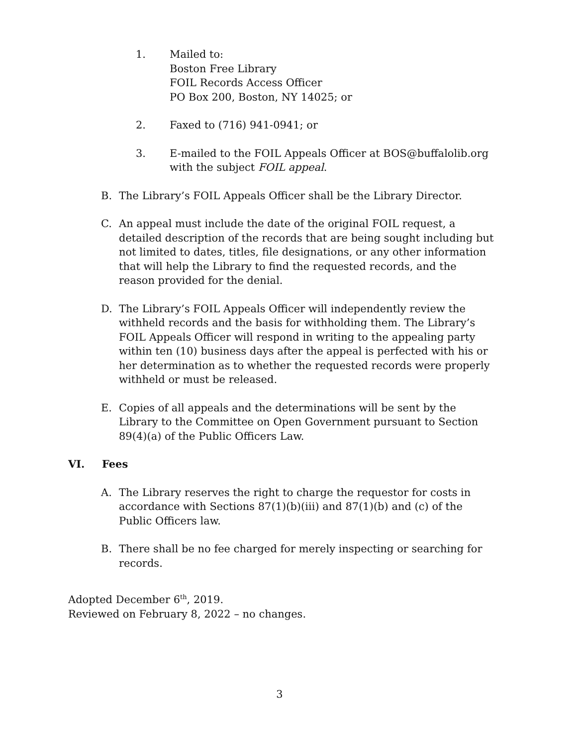1. Mailed to:
Boston Free Library
FOIL Records Access Officer
PO Box 200, Boston, NY 14025; or
2. Faxed to (716) 941-0941; or
3. E-mailed to the FOIL Appeals Officer at BOS@buffalolib.org
with the subject FOIL appeal.
B. The Library’s FOIL Appeals Officer shall be the Library Director.
C. An appeal must include the date of the original FOIL request, a detailed description of the records that are being sought including but not limited to dates, titles, file designations, or any other information that will help the Library to find the requested records, and the reason provided for the denial.
D. The Library’s FOIL Appeals Officer will independently review the withheld records and the basis for withholding them. The Library’s FOIL Appeals Officer will respond in writing to the appealing party within ten (10) business days after the appeal is perfected with his or her determination as to whether the requested records were properly withheld or must be released.
E. Copies of all appeals and the determinations will be sent by the Library to the Committee on Open Government pursuant to Section 89(4)(a) of the Public Officers Law.
VI. Fees
A. The Library reserves the right to charge the requestor for costs in accordance with Sections 87(1)(b)(iii) and 87(1)(b) and (c) of the Public Officers law.
B. There shall be no fee charged for merely inspecting or searching for records.
Adopted December 6<sup>th</sup>, 2019.
Reviewed on February 8, 2022 – no changes.
3